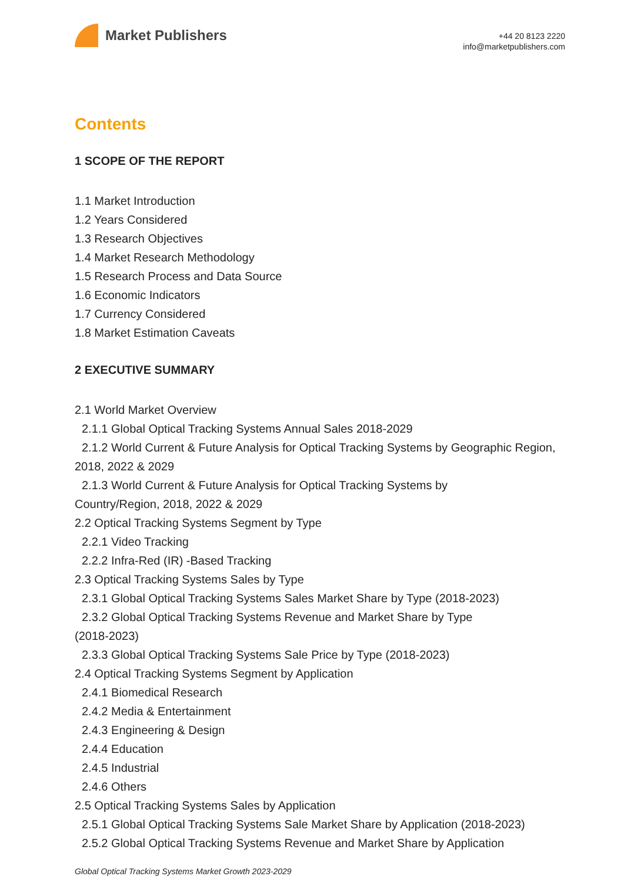Market Publishers
+44 20 8123 2220
info@marketpublishers.com
Contents
1 SCOPE OF THE REPORT
1.1 Market Introduction
1.2 Years Considered
1.3 Research Objectives
1.4 Market Research Methodology
1.5 Research Process and Data Source
1.6 Economic Indicators
1.7 Currency Considered
1.8 Market Estimation Caveats
2 EXECUTIVE SUMMARY
2.1 World Market Overview
2.1.1 Global Optical Tracking Systems Annual Sales 2018-2029
2.1.2 World Current & Future Analysis for Optical Tracking Systems by Geographic Region, 2018, 2022 & 2029
2.1.3 World Current & Future Analysis for Optical Tracking Systems by
Country/Region, 2018, 2022 & 2029
2.2 Optical Tracking Systems Segment by Type
2.2.1 Video Tracking
2.2.2 Infra-Red (IR) -Based Tracking
2.3 Optical Tracking Systems Sales by Type
2.3.1 Global Optical Tracking Systems Sales Market Share by Type (2018-2023)
2.3.2 Global Optical Tracking Systems Revenue and Market Share by Type
(2018-2023)
2.3.3 Global Optical Tracking Systems Sale Price by Type (2018-2023)
2.4 Optical Tracking Systems Segment by Application
2.4.1 Biomedical Research
2.4.2 Media & Entertainment
2.4.3 Engineering & Design
2.4.4 Education
2.4.5 Industrial
2.4.6 Others
2.5 Optical Tracking Systems Sales by Application
2.5.1 Global Optical Tracking Systems Sale Market Share by Application (2018-2023)
2.5.2 Global Optical Tracking Systems Revenue and Market Share by Application
Global Optical Tracking Systems Market Growth 2023-2029